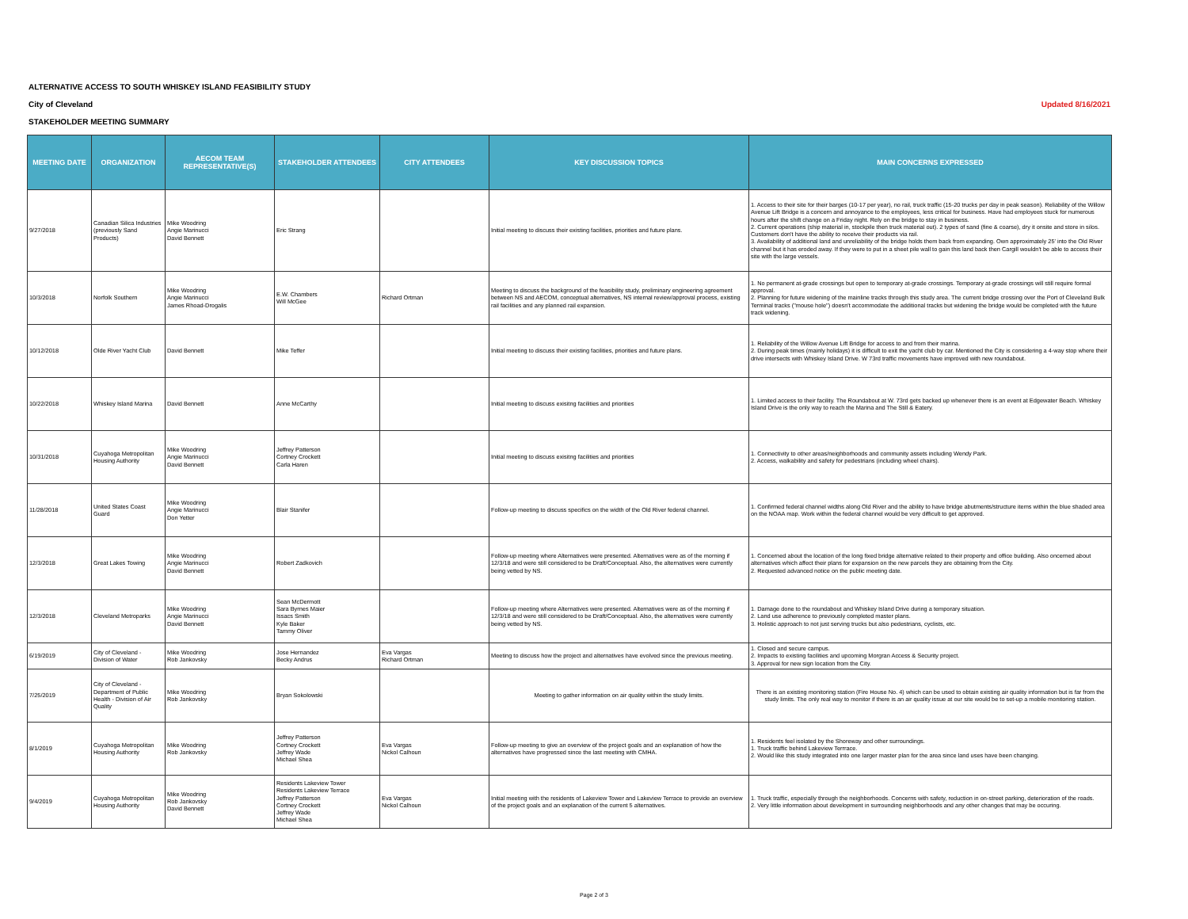ALTERNATIVE ACCESS TO SOUTH WHISKEY ISLAND FEASIBILITY STUDY
City of Cleveland Updated 8/16/2021
STAKEHOLDER MEETING SUMMARY
| MEETING DATE | ORGANIZATION | AECOM TEAM REPRESENTATIVE(S) | STAKEHOLDER ATTENDEES | CITY ATTENDEES | KEY DISCUSSION TOPICS | MAIN CONCERNS EXPRESSED |
| --- | --- | --- | --- | --- | --- | --- |
| 9/27/2018 | Canadian Silica Industries (previously Sand Products) | Mike Woodring Angie Marinucci David Bennett | Eric Strang | | Initial meeting to discuss their existing facilities, priorities and future plans. | 1. Access to their site for their barges (10-17 per year), no rail, truck traffic (15-20 trucks per day in peak season). Reliability of the Willow Avenue Lift Bridge is a concern and annoyance to the employees, less critical for business. Have had employees stuck for numerous hours after the shift change on a Friday night. Rely on the bridge to stay in business. 2. Current operations (ship material in, stockpile then truck material out). 2 types of sand (fine & coarse), dry it onsite and store in silos. Customers don't have the ability to receive their products via rail. 3. Availability of additional land and unreliability of the bridge holds them back from expanding. Own approximately 25' into the Old River channel but it has eroded away. If they were to put in a sheet pile wall to gain this land back then Cargill wouldn't be able to access their site with the large vessels. |
| 10/3/2018 | Norfolk Southern | Mike Woodring Angie Marinucci James Rhoad-Drogalis | E.W. Chambers Will McGee | Richard Ortman | Meeting to discuss the background of the feasibility study, preliminary engineering agreement between NS and AECOM, conceptual alternatives, NS internal review/approval process, existing rail facilities and any planned rail expansion. | 1. No permanent at-grade crossings but open to temporary at-grade crossings. Temporary at-grade crossings will still require formal approval. 2. Planning for future widening of the mainline tracks through this study area. The current bridge crossing over the Port of Cleveland Bulk Terminal tracks ("mouse hole") doesn't accommodate the additional tracks but widening the bridge would be completed with the future track widening. |
| 10/12/2018 | Olde River Yacht Club | David Bennett | Mike Teffer | | Initial meeting to discuss their existing facilities, priorities and future plans. | 1. Reliability of the Willow Avenue Lift Bridge for access to and from their marina. 2. During peak times (mainly holidays) it is difficult to exit the yacht club by car. Mentioned the City is considering a 4-way stop where their drive intersects with Whiskey Island Drive. W 73rd traffic movements have improved with new roundabout. |
| 10/22/2018 | Whiskey Island Marina | David Bennett | Anne McCarthy | | Initial meeting to discuss exisitng facilities and priorities | 1. Limited access to their facility. The Roundabout at W. 73rd gets backed up whenever there is an event at Edgewater Beach. Whiskey Island Drive is the only way to reach the Marina and The Still & Eatery. |
| 10/31/2018 | Cuyahoga Metropolitan Housing Authority | Mike Woodring Angie Marinucci David Bennett | Jeffrey Patterson Cortney Crockett Carla Haren | | Initial meeting to discuss exisitng facilities and priorities | 1. Connectivity to other areas/neighborhoods and community assets including Wendy Park. 2. Access, walkability and safety for pedestrians (including wheel chairs). |
| 11/28/2018 | United States Coast Guard | Mike Woodring Angie Marinucci Don Yetter | Blair Stanifer | | Follow-up meeting to discuss specifics on the width of the Old River federal channel. | 1. Confirmed federal channel widths along Old River and the ability to have bridge abutments/structure items within the blue shaded area on the NOAA map. Work within the federal channel would be very difficult to get approved. |
| 12/3/2018 | Great Lakes Towing | Mike Woodring Angie Marinucci David Bennett | Robert Zadkovich | | Follow-up meeting where Alternatives were presented. Alternatives were as of the morning if 12/3/18 and were still considered to be Draft/Conceptual. Also, the alternatives were currently being vetted by NS. | 1. Concerned about the location of the long fixed bridge alternative related to their property and office building. Also oncerned about alternatives which affect their plans for expansion on the new parcels they are obtaining from the City. 2. Requested advanced notice on the public meeting date. |
| 12/3/2018 | Cleveland Metroparks | Mike Woodring Angie Marinucci David Bennett | Sean McDermott Sara Byrnes Maier Issacs Smith Kyle Baker Tammy Oliver | | Follow-up meeting where Alternatives were presented. Alternatives were as of the morning if 12/3/18 and were still considered to be Draft/Conceptual. Also, the alternatives were currently being vetted by NS. | 1. Damage done to the roundabout and Whiskey Island Drive during a temporary situation. 2. Land use adherence to previously completed master plans. 3. Holistic approach to not just serving trucks but also pedestrians, cyclists, etc. |
| 6/19/2019 | City of Cleveland - Division of Water | Mike Woodring Rob Jankovsky | Jose Hernandez Becky Andrus | Eva Vargas Richard Ortman | Meeting to discuss how the project and alternatives have evolved since the previous meeting. | 1. Closed and secure campus. 2. Impacts to existing facilities and upcoming Morgran Access & Security project. 3. Approval for new sign location from the City. |
| 7/25/2019 | City of Cleveland - Department of Public Health - Division of Air Quality | Mike Woodring Rob Jankovsky | Bryan Sokolowski | | Meeting to gather information on air quality within the study limits. | There is an existing monitoring station (Fire House No. 4) which can be used to obtain existing air quality information but is far from the study limits. The only real way to monitor if there is an air quality issue at our site would be to set-up a mobile monitoring station. |
| 8/1/2019 | Cuyahoga Metropolitan Housing Authority | Mike Woodring Rob Jankovsky | Jeffrey Patterson Cortney Crockett Jeffrey Wade Michael Shea | Eva Vargas Nickol Calhoun | Follow-up meeting to give an overview of the project goals and an explanation of how the alternatives have progressed since the last meeting with CMHA. | 1. Residents feel isolated by the Shoreway and other surroundings. 1. Truck traffic behind Lakeview Terrrace. 2. Would like this study integrated into one larger master plan for the area since land uses have been changing. |
| 9/4/2019 | Cuyahoga Metropolitan Housing Authority | Mike Woodring Rob Jankovsky David Bennett | Residents Lakeview Tower Residents Lakeview Terrace Jeffrey Patterson Cortney Crockett Jeffrey Wade Michael Shea | Eva Vargas Nickol Calhoun | Initial meeting with the residents of Lakeview Tower and Lakeview Terrace to provide an overview of the project goals and an explanation of the current 5 alternatives. | 1. Truck traffic, especially through the neighborhoods. Concerns with safety, reduction in on-street parking, deterioration of the roads. 2. Very little information about development in surrounding neighborhoods and any other changes that may be occuring. |
Page 2 of 3